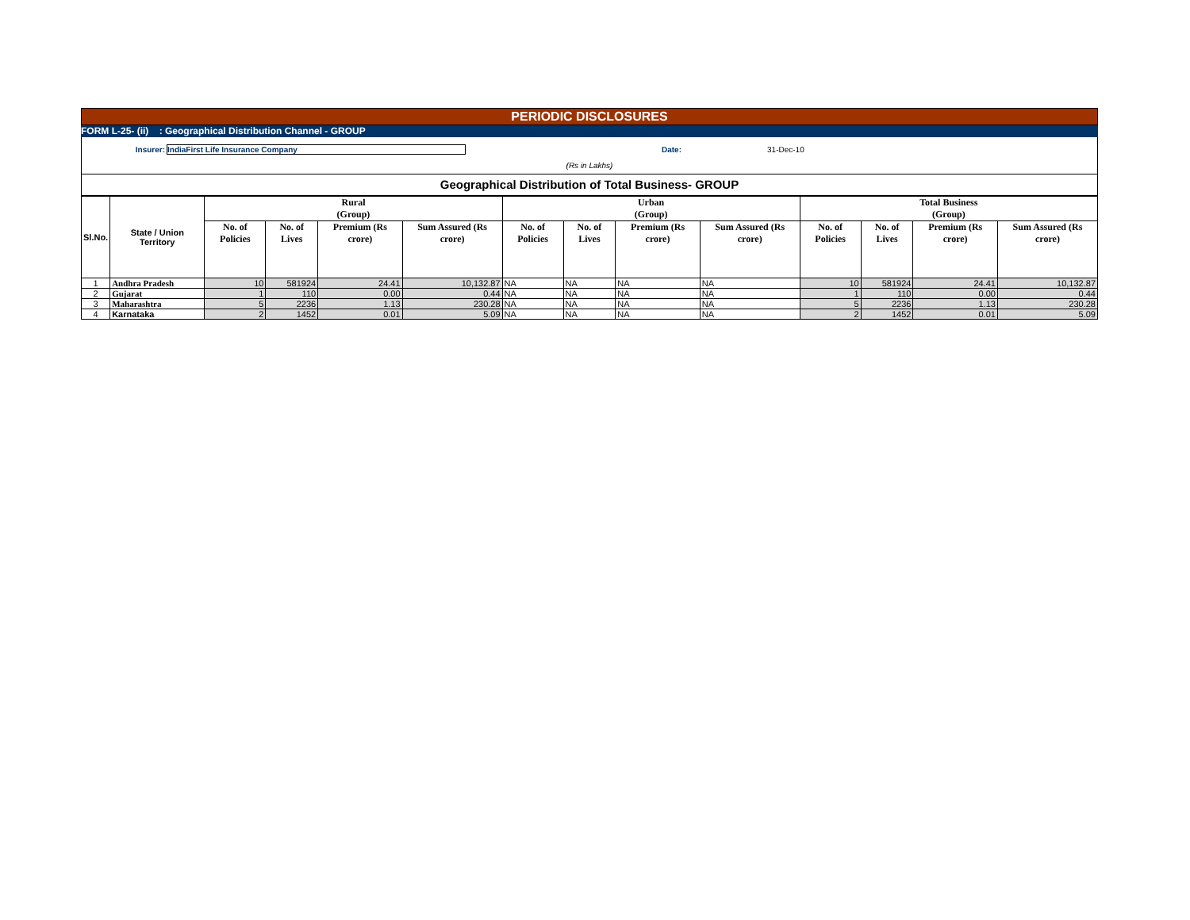PERIODIC DISCLOSURES
FORM L-25- (ii) : Geographical Distribution Channel - GROUP
Insurer: IndiaFirst Life Insurance Company Date: 31-Dec-10
(Rs in Lakhs)
Geographical Distribution of Total Business- GROUP
| Sl.No. | State / Union Territory | Rural (Group) | | | | Urban (Group) | | | | Total Business (Group) | | | |
| --- | --- | --- | --- | --- | --- | --- | --- | --- | --- | --- | --- | --- | --- |
| | | No. of Policies | No. of Lives | Premium (Rs crore) | Sum Assured (Rs crore) | No. of Policies | No. of Lives | Premium (Rs crore) | Sum Assured (Rs crore) | No. of Policies | No. of Lives | Premium (Rs crore) | Sum Assured (Rs crore) |
| 1 | Andhra Pradesh | 10 | 581924 | 24.41 | 10,132.87 | NA | NA | NA | NA | 10 | 581924 | 24.41 | 10,132.87 |
| 2 | Gujarat | 1 | 110 | 0.00 | 0.44 | NA | NA | NA | NA | 1 | 110 | 0.00 | 0.44 |
| 3 | Maharashtra | 5 | 2236 | 1.13 | 230.28 | NA | NA | NA | NA | 5 | 2236 | 1.13 | 230.28 |
| 4 | Karnataka | 2 | 1452 | 0.01 | 5.09 | NA | NA | NA | NA | 2 | 1452 | 0.01 | 5.09 |